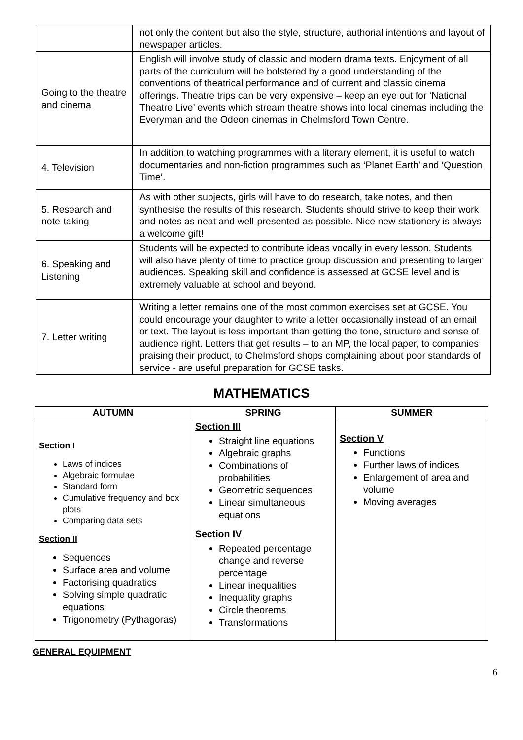| | not only the content but also the style, structure, authorial intentions and layout of newspaper articles. |
| Going to the theatre and cinema | English will involve study of classic and modern drama texts. Enjoyment of all parts of the curriculum will be bolstered by a good understanding of the conventions of theatrical performance and of current and classic cinema offerings. Theatre trips can be very expensive – keep an eye out for ‘National Theatre Live’ events which stream theatre shows into local cinemas including the Everyman and the Odeon cinemas in Chelmsford Town Centre. |
| 4. Television | In addition to watching programmes with a literary element, it is useful to watch documentaries and non-fiction programmes such as ‘Planet Earth’ and ‘Question Time’. |
| 5. Research and note-taking | As with other subjects, girls will have to do research, take notes, and then synthesise the results of this research. Students should strive to keep their work and notes as neat and well-presented as possible. Nice new stationery is always a welcome gift! |
| 6. Speaking and Listening | Students will be expected to contribute ideas vocally in every lesson. Students will also have plenty of time to practice group discussion and presenting to larger audiences. Speaking skill and confidence is assessed at GCSE level and is extremely valuable at school and beyond. |
| 7. Letter writing | Writing a letter remains one of the most common exercises set at GCSE. You could encourage your daughter to write a letter occasionally instead of an email or text. The layout is less important than getting the tone, structure and sense of audience right. Letters that get results – to an MP, the local paper, to companies praising their product, to Chelmsford shops complaining about poor standards of service - are useful preparation for GCSE tasks. |
MATHEMATICS
| AUTUMN | SPRING | SUMMER |
| --- | --- | --- |
| Section I Laws of indices Algebraic formulae Standard form Cumulative frequency and box plots Comparing data sets Section II Sequences Surface area and volume Factorising quadratics Solving simple quadratic equations Trigonometry (Pythagoras) | Section III Straight line equations Algebraic graphs Combinations of probabilities Geometric sequences Linear simultaneous equations Section IV Repeated percentage change and reverse percentage Linear inequalities Inequality graphs Circle theorems Transformations | Section V Functions Further laws of indices Enlargement of area and volume Moving averages |
GENERAL EQUIPMENT
6